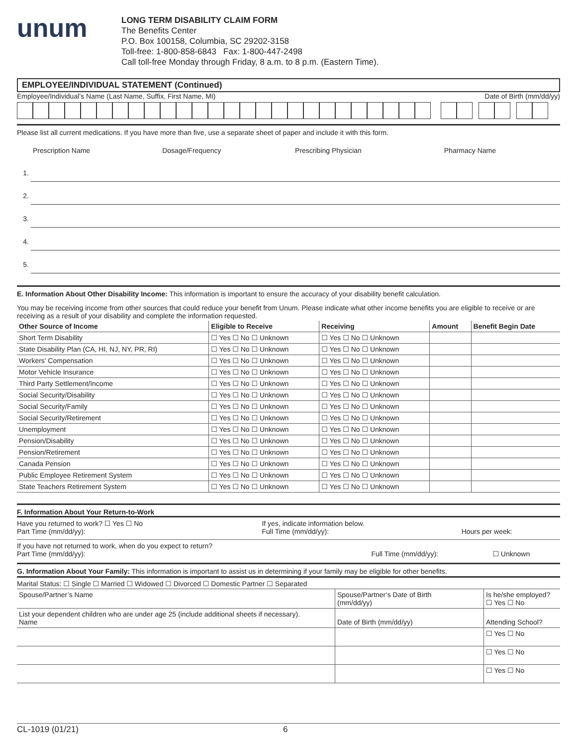unum
LONG TERM DISABILITY CLAIM FORM
The Benefits Center
P.O. Box 100158, Columbia, SC 29202-3158
Toll-free: 1-800-858-6843 Fax: 1-800-447-2498
Call toll-free Monday through Friday, 8 a.m. to 8 p.m. (Eastern Time).
EMPLOYEE/INDIVIDUAL STATEMENT (Continued)
Employee/Individual’s Name (Last Name, Suffix, First Name, MI) Date of Birth (mm/dd/yy)
Please list all current medications. If you have more than five, use a separate sheet of paper and include it with this form.
| | Prescription Name | Dosage/Frequency | Prescribing Physician | Pharmacy Name |
| 1. | | | | |
| 2. | | | | |
| 3. | | | | |
| 4. | | | | |
| 5. | | | | |
E. Information About Other Disability Income: This information is important to ensure the accuracy of your disability benefit calculation.
You may be receiving income from other sources that could reduce your benefit from Unum. Please indicate what other income benefits you are eligible to receive or are receiving as a result of your disability and complete the information requested.
| Other Source of Income | Eligible to Receive | Receiving | Amount | Benefit Begin Date |
| --- | --- | --- | --- | --- |
| Short Term Disability | ☐ Yes ☐ No ☐ Unknown | ☐ Yes ☐ No ☐ Unknown | | |
| State Disability Plan (CA, HI, NJ, NY, PR, RI) | ☐ Yes ☐ No ☐ Unknown | ☐ Yes ☐ No ☐ Unknown | | |
| Workers’ Compensation | ☐ Yes ☐ No ☐ Unknown | ☐ Yes ☐ No ☐ Unknown | | |
| Motor Vehicle Insurance | ☐ Yes ☐ No ☐ Unknown | ☐ Yes ☐ No ☐ Unknown | | |
| Third Party Settlement/Income | ☐ Yes ☐ No ☐ Unknown | ☐ Yes ☐ No ☐ Unknown | | |
| Social Security/Disability | ☐ Yes ☐ No ☐ Unknown | ☐ Yes ☐ No ☐ Unknown | | |
| Social Security/Family | ☐ Yes ☐ No ☐ Unknown | ☐ Yes ☐ No ☐ Unknown | | |
| Social Security/Retirement | ☐ Yes ☐ No ☐ Unknown | ☐ Yes ☐ No ☐ Unknown | | |
| Unemployment | ☐ Yes ☐ No ☐ Unknown | ☐ Yes ☐ No ☐ Unknown | | |
| Pension/Disability | ☐ Yes ☐ No ☐ Unknown | ☐ Yes ☐ No ☐ Unknown | | |
| Pension/Retirement | ☐ Yes ☐ No ☐ Unknown | ☐ Yes ☐ No ☐ Unknown | | |
| Canada Pension | ☐ Yes ☐ No ☐ Unknown | ☐ Yes ☐ No ☐ Unknown | | |
| Public Employee Retirement System | ☐ Yes ☐ No ☐ Unknown | ☐ Yes ☐ No ☐ Unknown | | |
| State Teachers Retirement System | ☐ Yes ☐ No ☐ Unknown | ☐ Yes ☐ No ☐ Unknown | | |
F. Information About Your Return-to-Work
| Have you returned to work? ☐ Yes ☐ No Part Time (mm/dd/yy): | If yes, indicate information below. Full Time (mm/dd/yy): | Hours per week: |
| If you have not returned to work, when do you expect to return? Part Time (mm/dd/yy): | Full Time (mm/dd/yy): | ☐ Unknown |
G. Information About Your Family: This information is important to assist us in determining if your family may be eligible for other benefits.
Marital Status: ☐ Single ☐ Married ☐ Widowed ☐ Divorced ☐ Domestic Partner ☐ Separated
| Spouse/Partner’s Name | Spouse/Partner’s Date of Birth (mm/dd/yy) | Is he/she employed? ☐ Yes ☐ No |
| List your dependent children who are under age 25 (include additional sheets if necessary). Name | Date of Birth (mm/dd/yy) | Attending School? |
| | | ☐ Yes ☐ No |
| | | ☐ Yes ☐ No |
| | | ☐ Yes ☐ No |
CL-1019 (01/21) 6